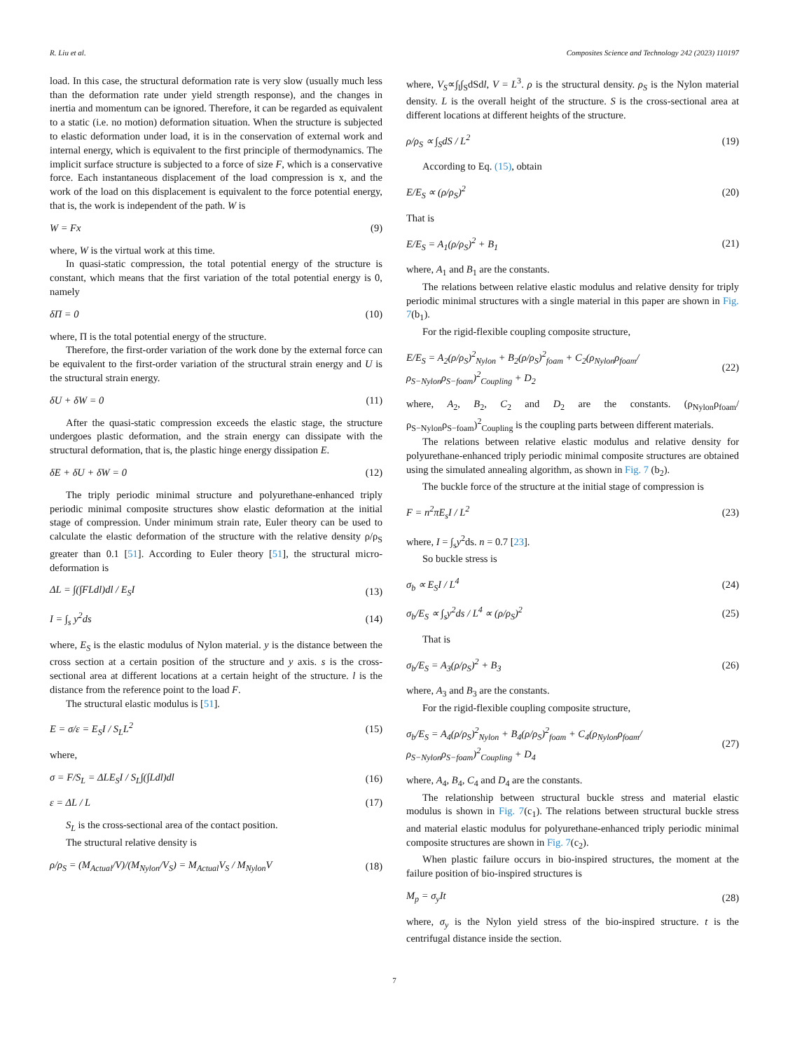R. Liu et al. Composites Science and Technology 242 (2023) 110197
load. In this case, the structural deformation rate is very slow (usually much less than the deformation rate under yield strength response), and the changes in inertia and momentum can be ignored. Therefore, it can be regarded as equivalent to a static (i.e. no motion) deformation situation. When the structure is subjected to elastic deformation under load, it is in the conservation of external work and internal energy, which is equivalent to the first principle of thermodynamics. The implicit surface structure is subjected to a force of size F, which is a conservative force. Each instantaneous displacement of the load compression is x, and the work of the load on this displacement is equivalent to the force potential energy, that is, the work is independent of the path. W is
W = Fx (9)
where, W is the virtual work at this time.
In quasi-static compression, the total potential energy of the structure is constant, which means that the first variation of the total potential energy is 0, namely
δΠ = 0 (10)
where, Π is the total potential energy of the structure.
Therefore, the first-order variation of the work done by the external force can be equivalent to the first-order variation of the structural strain energy and U is the structural strain energy.
δU + δW = 0 (11)
After the quasi-static compression exceeds the elastic stage, the structure undergoes plastic deformation, and the strain energy can dissipate with the structural deformation, that is, the plastic hinge energy dissipation E.
δE + δU + δW = 0 (12)
The triply periodic minimal structure and polyurethane-enhanced triply periodic minimal composite structures show elastic deformation at the initial stage of compression. Under minimum strain rate, Euler theory can be used to calculate the elastic deformation of the structure with the relative density ρ/ρ<sub>S</sub> greater than 0.1 [51]. According to Euler theory [51], the structural micro-deformation is
ΔL = ∫(∫FLdl)dl / E<sub>S</sub>I (13)
I = ∫<sub>s</sub> y<sup>2</sup>ds (14)
where, E<sub>S</sub> is the elastic modulus of Nylon material. y is the distance between the cross section at a certain position of the structure and y axis. s is the cross-sectional area at different locations at a certain height of the structure. l is the distance from the reference point to the load F.
The structural elastic modulus is [51].
E = σ/ε = E<sub>S</sub>I / S<sub>L</sub>L<sup>2</sup> (15)
where,
σ = F/S<sub>L</sub> = ΔLE<sub>S</sub>I / S<sub>L</sub>∫(∫Ldl)dl (16)
ε = ΔL / L (17)
S<sub>L</sub> is the cross-sectional area of the contact position.
The structural relative density is
ρ/ρ<sub>S</sub> = (M<sub>Actual</sub>/V)/(M<sub>Nylon</sub>/V<sub>S</sub>) = M<sub>Actual</sub>V<sub>S</sub> / M<sub>Nylon</sub>V (18)
where, V<sub>S</sub>∝∫<sub>l</sub>∫<sub>S</sub>dSdl, V = L<sup>3</sup>. ρ is the structural density. ρ<sub>S</sub> is the Nylon material density. L is the overall height of the structure. S is the cross-sectional area at different locations at different heights of the structure.
ρ/ρ<sub>S</sub> ∝ ∫<sub>S</sub>dS / L<sup>2</sup> (19)
According to Eq. (15), obtain
E/E<sub>S</sub> ∝ (ρ/ρ<sub>S</sub>)<sup>2</sup> (20)
That is
E/E<sub>S</sub> = A<sub>1</sub>(ρ/ρ<sub>S</sub>)<sup>2</sup> + B<sub>1</sub> (21)
where, A<sub>1</sub> and B<sub>1</sub> are the constants.
The relations between relative elastic modulus and relative density for triply periodic minimal structures with a single material in this paper are shown in Fig. 7(b<sub>1</sub>).
For the rigid-flexible coupling composite structure,
E/E<sub>S</sub> = A<sub>2</sub>(ρ/ρ<sub>S</sub>)<sup>2</sup><sub>Nylon</sub> + B<sub>2</sub>(ρ/ρ<sub>S</sub>)<sup>2</sup><sub>foam</sub> + C<sub>2</sub>(ρ<sub>Nylon</sub>ρ<sub>foam</sub>/ρ<sub>S−Nylon</sub>ρ<sub>S−foam</sub>)<sup>2</sup><sub>Coupling</sub> + D<sub>2</sub> (22)
where, A<sub>2</sub>, B<sub>2</sub>, C<sub>2</sub> and D<sub>2</sub> are the constants. (ρ<sub>Nylon</sub>ρ<sub>foam</sub>/ρ<sub>S−Nylon</sub>ρ<sub>S−foam</sub>)<sup>2</sup><sub>Coupling</sub> is the coupling parts between different materials.
The relations between relative elastic modulus and relative density for polyurethane-enhanced triply periodic minimal composite structures are obtained using the simulated annealing algorithm, as shown in Fig. 7 (b<sub>2</sub>).
The buckle force of the structure at the initial stage of compression is
F = n<sup>2</sup>πE<sub>s</sub>I / L<sup>2</sup> (23)
where, I = ∫<sub>s</sub>y<sup>2</sup>ds. n = 0.7 [23].
So buckle stress is
σ<sub>b</sub> ∝ E<sub>S</sub>I / L<sup>4</sup> (24)
σ<sub>b</sub>/E<sub>S</sub> ∝ ∫<sub>s</sub>y<sup>2</sup>ds / L<sup>4</sup> ∝ (ρ/ρ<sub>S</sub>)<sup>2</sup> (25)
That is
σ<sub>b</sub>/E<sub>S</sub> = A<sub>3</sub>(ρ/ρ<sub>S</sub>)<sup>2</sup> + B<sub>3</sub> (26)
where, A<sub>3</sub> and B<sub>3</sub> are the constants.
For the rigid-flexible coupling composite structure,
σ<sub>b</sub>/E<sub>S</sub> = A<sub>4</sub>(ρ/ρ<sub>S</sub>)<sup>2</sup><sub>Nylon</sub> + B<sub>4</sub>(ρ/ρ<sub>S</sub>)<sup>2</sup><sub>foam</sub> + C<sub>4</sub>(ρ<sub>Nylon</sub>ρ<sub>foam</sub>/ρ<sub>S−Nylon</sub>ρ<sub>S−foam</sub>)<sup>2</sup><sub>Coupling</sub> + D<sub>4</sub> (27)
where, A<sub>4</sub>, B<sub>4</sub>, C<sub>4</sub> and D<sub>4</sub> are the constants.
The relationship between structural buckle stress and material elastic modulus is shown in Fig. 7(c<sub>1</sub>). The relations between structural buckle stress and material elastic modulus for polyurethane-enhanced triply periodic minimal composite structures are shown in Fig. 7(c<sub>2</sub>).
When plastic failure occurs in bio-inspired structures, the moment at the failure position of bio-inspired structures is
M<sub>p</sub> = σ<sub>y</sub>It (28)
where, σ<sub>y</sub> is the Nylon yield stress of the bio-inspired structure. t is the centrifugal distance inside the section.
7